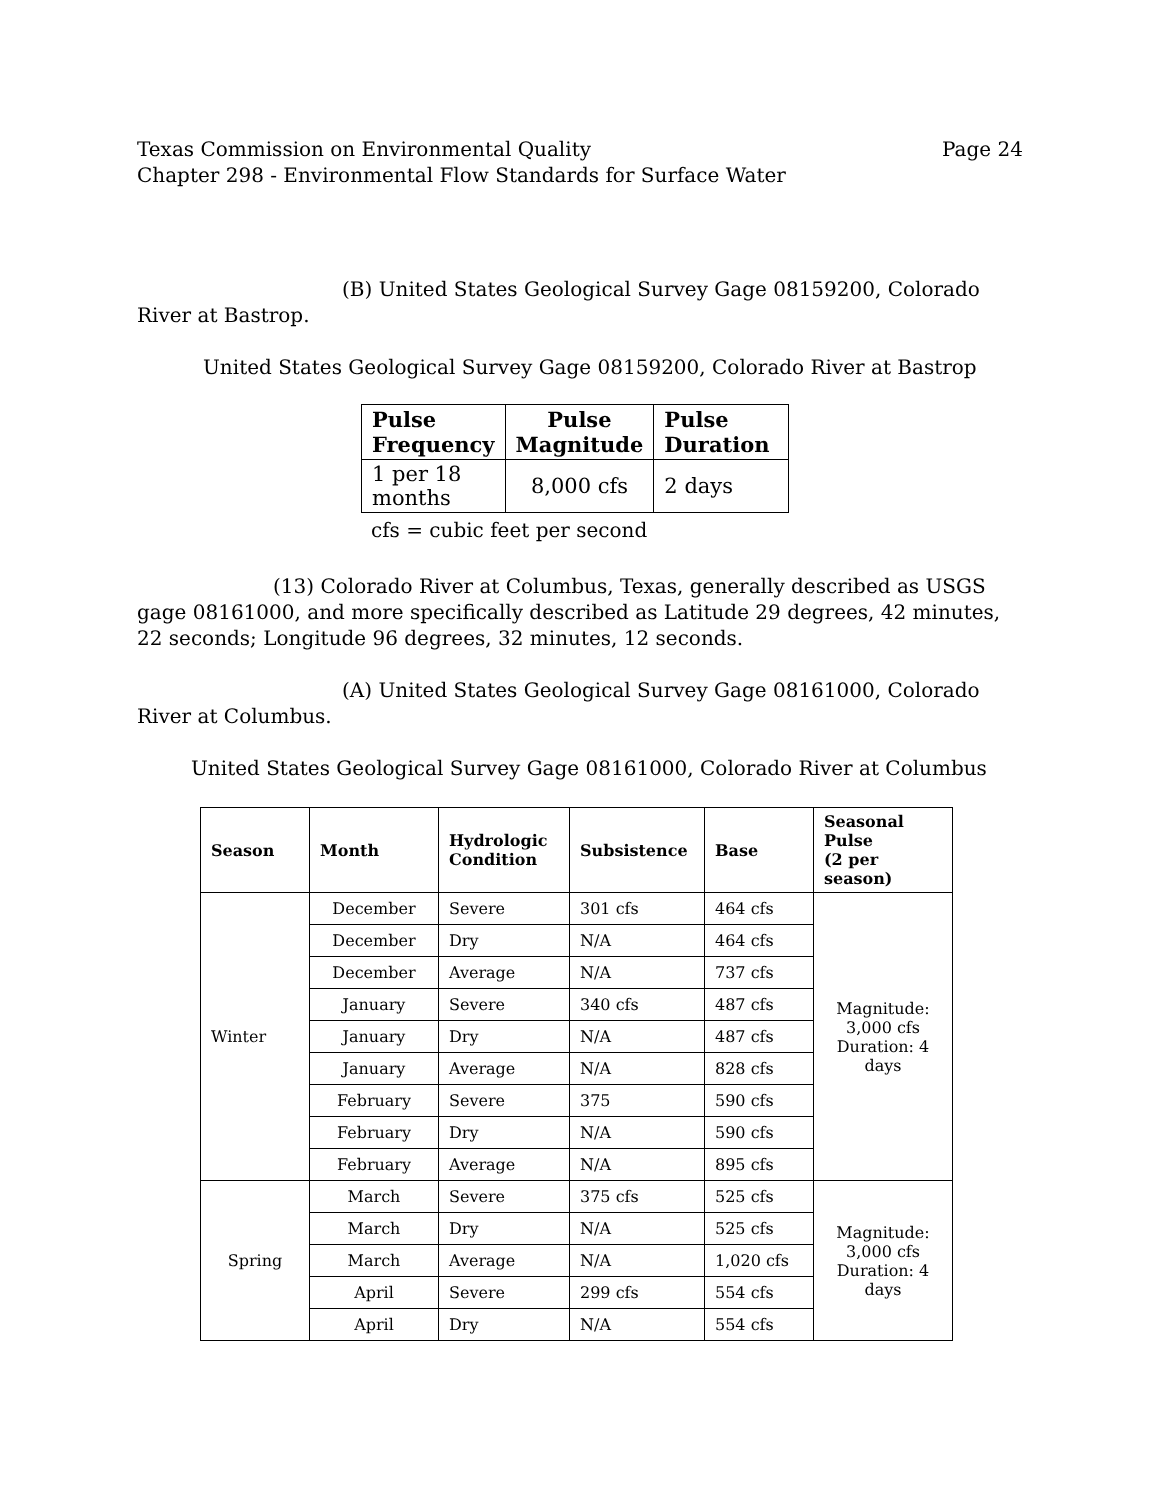Texas Commission on Environmental Quality
Chapter 298 - Environmental Flow Standards for Surface Water
Page 24
(B) United States Geological Survey Gage 08159200, Colorado River at Bastrop.
United States Geological Survey Gage 08159200, Colorado River at Bastrop
| Pulse Frequency | Pulse Magnitude | Pulse Duration |
| --- | --- | --- |
| 1 per 18 months | 8,000 cfs | 2 days |
cfs = cubic feet per second
(13) Colorado River at Columbus, Texas, generally described as USGS gage 08161000, and more specifically described as Latitude 29 degrees, 42 minutes, 22 seconds; Longitude 96 degrees, 32 minutes, 12 seconds.
(A) United States Geological Survey Gage 08161000, Colorado River at Columbus.
United States Geological Survey Gage 08161000, Colorado River at Columbus
| Season | Month | Hydrologic Condition | Subsistence | Base | Seasonal Pulse (2 per season) |
| --- | --- | --- | --- | --- | --- |
| Winter | December | Severe | 301 cfs | 464 cfs | Magnitude: 3,000 cfs Duration: 4 days |
| | December | Dry | N/A | 464 cfs | |
| | December | Average | N/A | 737 cfs | |
| | January | Severe | 340 cfs | 487 cfs | |
| | January | Dry | N/A | 487 cfs | |
| | January | Average | N/A | 828 cfs | |
| | February | Severe | 375 | 590 cfs | |
| | February | Dry | N/A | 590 cfs | |
| | February | Average | N/A | 895 cfs | |
| Spring | March | Severe | 375 cfs | 525 cfs | Magnitude: 3,000 cfs Duration: 4 days |
| | March | Dry | N/A | 525 cfs | |
| | March | Average | N/A | 1,020 cfs | |
| | April | Severe | 299 cfs | 554 cfs | |
| | April | Dry | N/A | 554 cfs | |